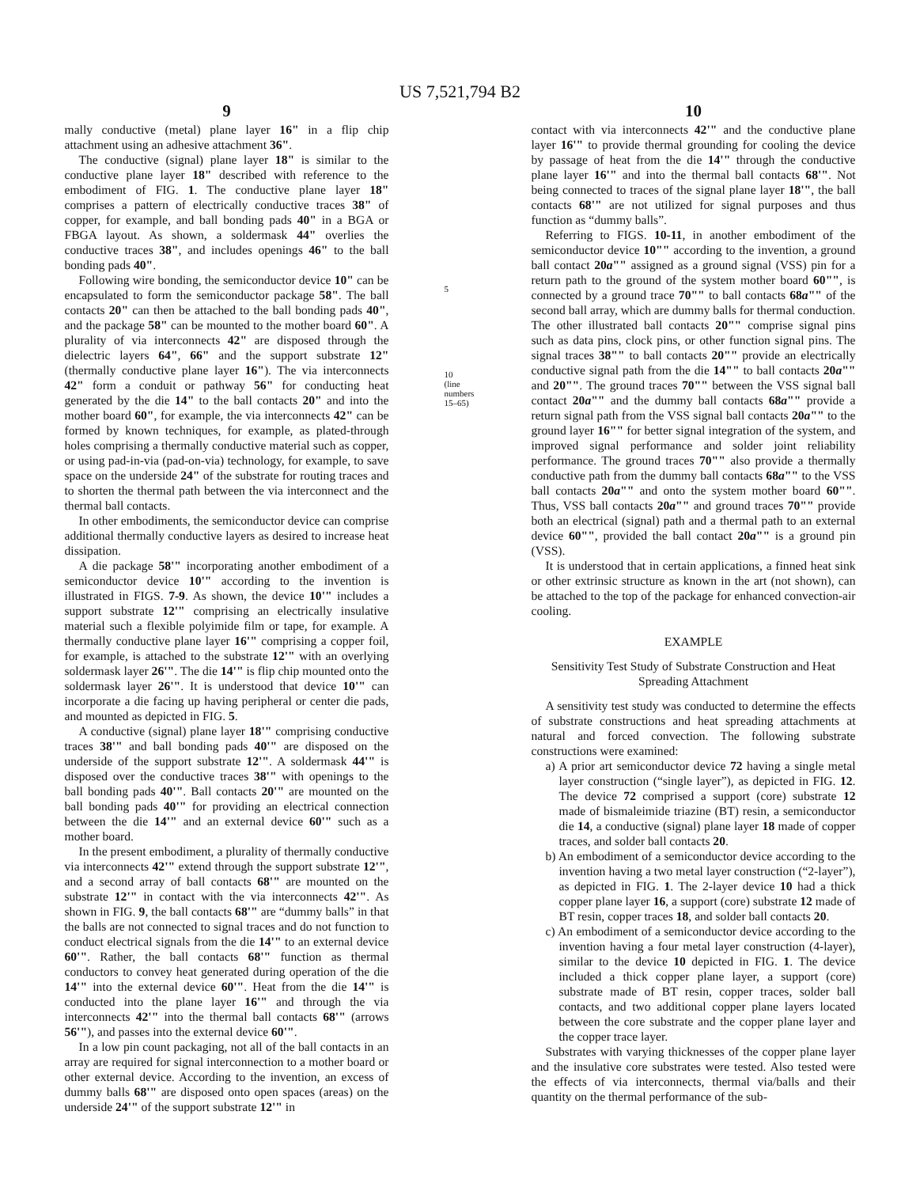US 7,521,794 B2
9
mally conductive (metal) plane layer 16" in a flip chip attachment using an adhesive attachment 36".
The conductive (signal) plane layer 18" is similar to the conductive plane layer 18" described with reference to the embodiment of FIG. 1. The conductive plane layer 18" comprises a pattern of electrically conductive traces 38" of copper, for example, and ball bonding pads 40" in a BGA or FBGA layout. As shown, a soldermask 44" overlies the conductive traces 38", and includes openings 46" to the ball bonding pads 40".
Following wire bonding, the semiconductor device 10" can be encapsulated to form the semiconductor package 58". The ball contacts 20" can then be attached to the ball bonding pads 40", and the package 58" can be mounted to the mother board 60". A plurality of via interconnects 42" are disposed through the dielectric layers 64", 66" and the support substrate 12" (thermally conductive plane layer 16"). The via interconnects 42" form a conduit or pathway 56" for conducting heat generated by the die 14" to the ball contacts 20" and into the mother board 60", for example, the via interconnects 42" can be formed by known techniques, for example, as plated-through holes comprising a thermally conductive material such as copper, or using pad-in-via (pad-on-via) technology, for example, to save space on the underside 24" of the substrate for routing traces and to shorten the thermal path between the via interconnect and the thermal ball contacts.
In other embodiments, the semiconductor device can comprise additional thermally conductive layers as desired to increase heat dissipation.
A die package 58'" incorporating another embodiment of a semiconductor device 10'" according to the invention is illustrated in FIGS. 7-9. As shown, the device 10'" includes a support substrate 12'" comprising an electrically insulative material such a flexible polyimide film or tape, for example. A thermally conductive plane layer 16'" comprising a copper foil, for example, is attached to the substrate 12'" with an overlying soldermask layer 26'". The die 14'" is flip chip mounted onto the soldermask layer 26'". It is understood that device 10'" can incorporate a die facing up having peripheral or center die pads, and mounted as depicted in FIG. 5.
A conductive (signal) plane layer 18'" comprising conductive traces 38'" and ball bonding pads 40'" are disposed on the underside of the support substrate 12'". A soldermask 44'" is disposed over the conductive traces 38'" with openings to the ball bonding pads 40'". Ball contacts 20'" are mounted on the ball bonding pads 40'" for providing an electrical connection between the die 14'" and an external device 60'" such as a mother board.
In the present embodiment, a plurality of thermally conductive via interconnects 42'" extend through the support substrate 12'", and a second array of ball contacts 68'" are mounted on the substrate 12'" in contact with the via interconnects 42'". As shown in FIG. 9, the ball contacts 68'" are “dummy balls” in that the balls are not connected to signal traces and do not function to conduct electrical signals from the die 14'" to an external device 60'". Rather, the ball contacts 68'" function as thermal conductors to convey heat generated during operation of the die 14'" into the external device 60'". Heat from the die 14'" is conducted into the plane layer 16'" and through the via interconnects 42'" into the thermal ball contacts 68'" (arrows 56'"), and passes into the external device 60'".
In a low pin count packaging, not all of the ball contacts in an array are required for signal interconnection to a mother board or other external device. According to the invention, an excess of dummy balls 68'" are disposed onto open spaces (areas) on the underside 24'" of the support substrate 12'" in
5
10
(line numbers 15–65)
10
contact with via interconnects 42'" and the conductive plane layer 16'" to provide thermal grounding for cooling the device by passage of heat from the die 14'" through the conductive plane layer 16'" and into the thermal ball contacts 68'". Not being connected to traces of the signal plane layer 18'", the ball contacts 68'" are not utilized for signal purposes and thus function as “dummy balls”.
Referring to FIGS. 10-11, in another embodiment of the semiconductor device 10"" according to the invention, a ground ball contact 20a"" assigned as a ground signal (VSS) pin for a return path to the ground of the system mother board 60"", is connected by a ground trace 70"" to ball contacts 68a"" of the second ball array, which are dummy balls for thermal conduction. The other illustrated ball contacts 20"" comprise signal pins such as data pins, clock pins, or other function signal pins. The signal traces 38"" to ball contacts 20"" provide an electrically conductive signal path from the die 14"" to ball contacts 20a"" and 20"". The ground traces 70"" between the VSS signal ball contact 20a"" and the dummy ball contacts 68a"" provide a return signal path from the VSS signal ball contacts 20a"" to the ground layer 16"" for better signal integration of the system, and improved signal performance and solder joint reliability performance. The ground traces 70"" also provide a thermally conductive path from the dummy ball contacts 68a"" to the VSS ball contacts 20a"" and onto the system mother board 60"". Thus, VSS ball contacts 20a"" and ground traces 70"" provide both an electrical (signal) path and a thermal path to an external device 60"", provided the ball contact 20a"" is a ground pin (VSS).
It is understood that in certain applications, a finned heat sink or other extrinsic structure as known in the art (not shown), can be attached to the top of the package for enhanced convection-air cooling.
EXAMPLE
Sensitivity Test Study of Substrate Construction and Heat Spreading Attachment
A sensitivity test study was conducted to determine the effects of substrate constructions and heat spreading attachments at natural and forced convection. The following substrate constructions were examined:
a) A prior art semiconductor device 72 having a single metal layer construction (“single layer”), as depicted in FIG. 12. The device 72 comprised a support (core) substrate 12 made of bismaleimide triazine (BT) resin, a semiconductor die 14, a conductive (signal) plane layer 18 made of copper traces, and solder ball contacts 20.
b) An embodiment of a semiconductor device according to the invention having a two metal layer construction (“2-layer”), as depicted in FIG. 1. The 2-layer device 10 had a thick copper plane layer 16, a support (core) substrate 12 made of BT resin, copper traces 18, and solder ball contacts 20.
c) An embodiment of a semiconductor device according to the invention having a four metal layer construction (4-layer), similar to the device 10 depicted in FIG. 1. The device included a thick copper plane layer, a support (core) substrate made of BT resin, copper traces, solder ball contacts, and two additional copper plane layers located between the core substrate and the copper plane layer and the copper trace layer.
Substrates with varying thicknesses of the copper plane layer and the insulative core substrates were tested. Also tested were the effects of via interconnects, thermal via/balls and their quantity on the thermal performance of the sub-